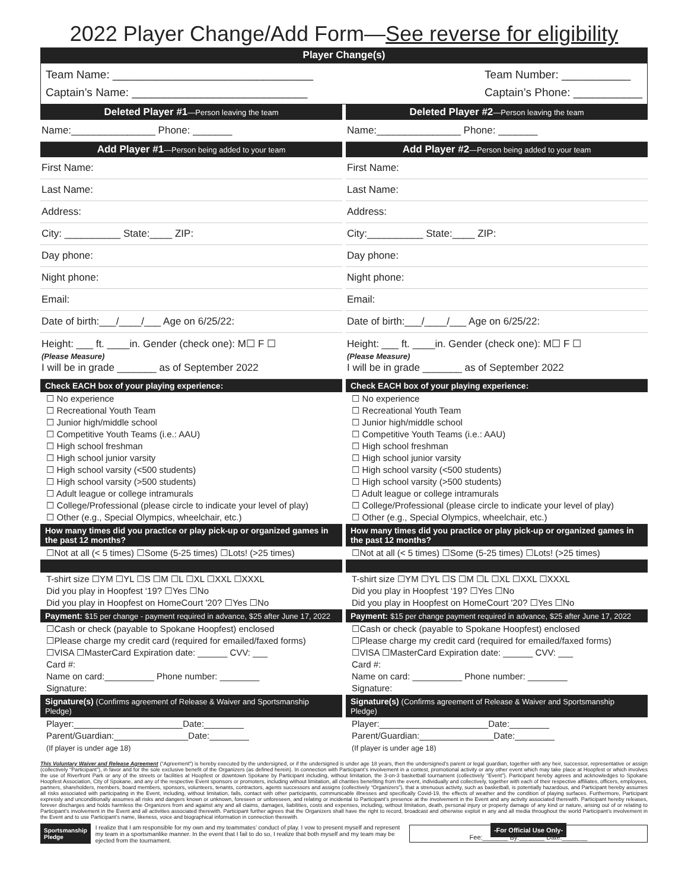2022 Player Change/Add Form—See reverse for eligibility
Player Change(s)
Team Name: ________________________________
Captain’s Name: ____________________________
Team Number: ___________
Captain’s Phone: ___________
Deleted Player #1—Person leaving the team
Name:_______________ Phone: _______
Add Player #1—Person being added to your team
First Name:
Last Name:
Address:
City: __________ State:____ ZIP:
Day phone:
Night phone:
Email:
Date of birth:___/____/___ Age on 6/25/22:
Height: ___ ft. ____in. Gender (check one): M☐ F ☐
(Please Measure)
I will be in grade _______ as of September 2022
Check EACH box of your playing experience:
☐ No experience
☐ Recreational Youth Team
☐ Junior high/middle school
☐ Competitive Youth Teams (i.e.: AAU)
☐ High school freshman
☐ High school junior varsity
☐ High school varsity (<500 students)
☐ High school varsity (>500 students)
☐ Adult league or college intramurals
☐ College/Professional (please circle to indicate your level of play)
☐ Other (e.g., Special Olympics, wheelchair, etc.)
How many times did you practice or play pick-up or organized games in the past 12 months?
☐Not at all (< 5 times) ☐Some (5-25 times) ☐Lots! (>25 times)
T-shirt size ☐YM ☐YL ☐S ☐M ☐L ☐XL ☐XXL ☐XXXL
Did you play in Hoopfest ‘19? ☐Yes ☐No
Did you play in Hoopfest on HomeCourt '20? ☐Yes ☐No
Payment: $15 per change - payment required in advance, $25 after June 17, 2022
☐Cash or check (payable to Spokane Hoopfest) enclosed
☐Please charge my credit card (required for emailed/faxed forms)
☐VISA ☐MasterCard Expiration date: ______ CVV: ___
Card #:
Name on card:__________ Phone number: ________
Signature:
Signature(s) (Confirms agreement of Release & Waiver and Sportsmanship Pledge)
Player:______________________Date:________
Parent/Guardian:_______________Date:________
(If player is under age 18)
Deleted Player #2—Person leaving the team
Name:_______________ Phone: _______
Add Player #2—Person being added to your team
First Name:
Last Name:
Address:
City:__________ State:____ ZIP:
Day phone:
Night phone:
Email:
Date of birth:___/____/___ Age on 6/25/22:
Height: ___ ft. ____in. Gender (check one): M☐ F ☐
(Please Measure)
I will be in grade _______ as of September 2022
Check EACH box of your playing experience:
☐ No experience
☐ Recreational Youth Team
☐ Junior high/middle school
☐ Competitive Youth Teams (i.e.: AAU)
☐ High school freshman
☐ High school junior varsity
☐ High school varsity (<500 students)
☐ High school varsity (>500 students)
☐ Adult league or college intramurals
☐ College/Professional (please circle to indicate your level of play)
☐ Other (e.g., Special Olympics, wheelchair, etc.)
How many times did you practice or play pick-up or organized games in the past 12 months?
☐Not at all (< 5 times) ☐Some (5-25 times) ☐Lots! (>25 times)
T-shirt size ☐YM ☐YL ☐S ☐M ☐L ☐XL ☐XXL ☐XXXL
Did you play in Hoopfest ‘19? ☐Yes ☐No
Did you play in Hoopfest on HomeCourt '20? ☐Yes ☐No
Payment: $15 per change payment required in advance, $25 after June 17, 2022
☐Cash or check (payable to Spokane Hoopfest) enclosed
☐Please charge my credit card (required for emailed/faxed forms)
☐VISA ☐MasterCard Expiration date: ______ CVV: ___
Card #:
Name on card: __________ Phone number: ________
Signature:
Signature(s) (Confirms agreement of Release & Waiver and Sportsmanship Pledge)
Player:______________________Date:________
Parent/Guardian:_______________Date:________
(If player is under age 18)
This Voluntary Waiver and Release Agreement (“Agreement”) is hereby executed by the undersigned, or if the undersigned is under age 18 years, then the undersigned’s parent or legal guardian, together with any heir, successor, representative or assign (collectively “Participant”), in favor and for the sole exclusive benefit of the Organizers (as defined herein). In connection with Participant’s involvement in a contest, promotional activity or any other event which may take place at Hoopfest or which involves the use of Riverfront Park or any of the streets or facilities at Hoopfest or downtown Spokane by Participant including, without limitation, the 3-on-3 basketball tournament (collectively “Event”). Participant hereby agrees and acknowledges to Spokane Hoopfest Association, City of Spokane, and any of the respective Event sponsors or promoters, including without limitation, all charities benefiting from the event, individually and collectively, together with each of their respective affiliates, officers, employees, partners, shareholders, members, board members, sponsors, volunteers, tenants, contractors, agents successors and assigns (collectively “Organizers”), that a strenuous activity, such as basketball, is potentially hazardous, and Participant hereby assumes all risks associated with participating in the Event, including, without limitation, falls, contact with other participants, communicable illnesses and specifically Covid-19, the effects of weather and the condition of playing surfaces. Furthermore, Participant expressly and unconditionally assumes all risks and dangers known or unknown, foreseen or unforeseen, and relating or incidental to Participant’s presence at the involvement in the Event and any activity associated therewith. Participant hereby releases, forever discharges and holds harmless the Organizers from and against any and all claims, damages, liabilities, costs and expenses, including, without limitation, death, personal injury or property damage of any kind or nature, arising out of or relating to Participant’s involvement in the Event and all activities associated therewith. Participant further agrees that the Organizers shall have the right to record, broadcast and otherwise exploit in any and all media throughout the world Participant’s involvement in the Event and to use Participant’s name, likeness, voice and biographical information in connection therewith.
Sportsmanship Pledge
I realize that I am responsible for my own and my teammates’ conduct of play. I vow to present myself and represent my team in a sportsmanlike manner. In the event that I fail to do so, I realize that both myself and my team may be ejected from the tournament.
-For Official Use Only-
Fee:_______ By:_______ Date:_______